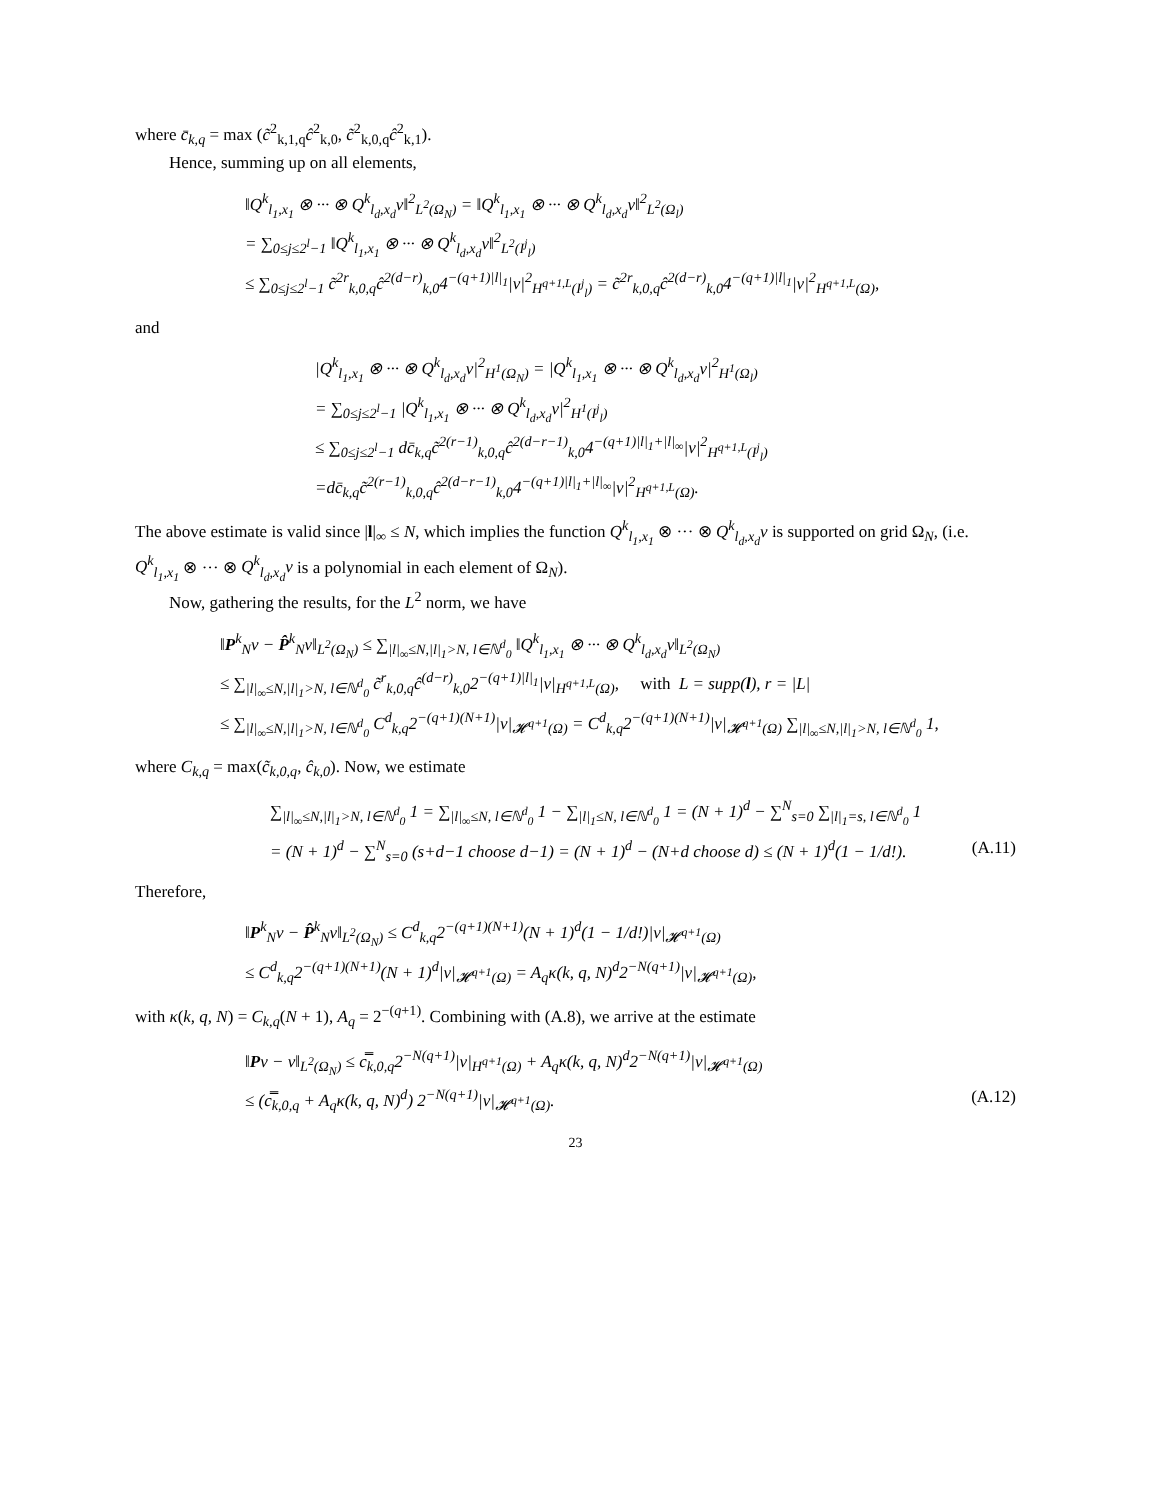where c̄<sub>k,q</sub> = max (c̃<sup>2</sup><sub>k,1,q</sub>ĉ<sup>2</sup><sub>k,0</sub>, c̃<sup>2</sup><sub>k,0,q</sub>ĉ<sup>2</sup><sub>k,1</sub>).
Hence, summing up on all elements,
‖Q<sup>k</sup><sub>l<sub>1</sub>,x<sub>1</sub></sub> ⊗ ··· ⊗ Q<sup>k</sup><sub>l<sub>d</sub>,x<sub>d</sub></sub>v‖<sup>2</sup><sub>L<sup>2</sup>(Ω<sub>N</sub>)</sub> = ‖Q<sup>k</sup><sub>l<sub>1</sub>,x<sub>1</sub></sub> ⊗ ··· ⊗ Q<sup>k</sup><sub>l<sub>d</sub>,x<sub>d</sub></sub>v‖<sup>2</sup><sub>L<sup>2</sup>(Ω<sub>l</sub>)</sub>
= ∑<sub>0≤j≤2<sup>l</sup>−1</sub> ‖Q<sup>k</sup><sub>l<sub>1</sub>,x<sub>1</sub></sub> ⊗ ··· ⊗ Q<sup>k</sup><sub>l<sub>d</sub>,x<sub>d</sub></sub>v‖<sup>2</sup><sub>L<sup>2</sup>(I<sup>j</sup><sub>l</sub>)</sub>
≤ ∑<sub>0≤j≤2<sup>l</sup>−1</sub> c̃<sup>2r</sup><sub>k,0,q</sub>ĉ<sup>2(d−r)</sup><sub>k,0</sub>4<sup>−(q+1)|l|<sub>1</sub></sup>|v|<sup>2</sup><sub>H<sup>q+1,L</sup>(I<sup>j</sup><sub>l</sub>)</sub> = c̃<sup>2r</sup><sub>k,0,q</sub>ĉ<sup>2(d−r)</sup><sub>k,0</sub>4<sup>−(q+1)|l|<sub>1</sub></sup>|v|<sup>2</sup><sub>H<sup>q+1,L</sup>(Ω)</sub>,
and
|Q<sup>k</sup><sub>l<sub>1</sub>,x<sub>1</sub></sub> ⊗ ··· ⊗ Q<sup>k</sup><sub>l<sub>d</sub>,x<sub>d</sub></sub>v|<sup>2</sup><sub>H<sup>1</sup>(Ω<sub>N</sub>)</sub> = |Q<sup>k</sup><sub>l<sub>1</sub>,x<sub>1</sub></sub> ⊗ ··· ⊗ Q<sup>k</sup><sub>l<sub>d</sub>,x<sub>d</sub></sub>v|<sup>2</sup><sub>H<sup>1</sup>(Ω<sub>l</sub>)</sub>
= ∑<sub>0≤j≤2<sup>l</sup>−1</sub> |Q<sup>k</sup><sub>l<sub>1</sub>,x<sub>1</sub></sub> ⊗ ··· ⊗ Q<sup>k</sup><sub>l<sub>d</sub>,x<sub>d</sub></sub>v|<sup>2</sup><sub>H<sup>1</sup>(I<sup>j</sup><sub>l</sub>)</sub>
≤ ∑<sub>0≤j≤2<sup>l</sup>−1</sub> dc̄<sub>k,q</sub>c̃<sup>2(r−1)</sup><sub>k,0,q</sub>ĉ<sup>2(d−r−1)</sup><sub>k,0</sub>4<sup>−(q+1)|l|<sub>1</sub>+|l|<sub>∞</sub></sup>|v|<sup>2</sup><sub>H<sup>q+1,L</sup>(I<sup>j</sup><sub>l</sub>)</sub>
=dc̄<sub>k,q</sub>c̃<sup>2(r−1)</sup><sub>k,0,q</sub>ĉ<sup>2(d−r−1)</sup><sub>k,0</sub>4<sup>−(q+1)|l|<sub>1</sub>+|l|<sub>∞</sub></sup>|v|<sup>2</sup><sub>H<sup>q+1,L</sup>(Ω)</sub>.
The above estimate is valid since |l|<sub>∞</sub> ≤ N, which implies the function Q<sup>k</sup><sub>l<sub>1</sub>,x<sub>1</sub></sub> ⊗ ··· ⊗ Q<sup>k</sup><sub>l<sub>d</sub>,x<sub>d</sub></sub>v is supported on grid Ω<sub>N</sub>, (i.e. Q<sup>k</sup><sub>l<sub>1</sub>,x<sub>1</sub></sub> ⊗ ··· ⊗ Q<sup>k</sup><sub>l<sub>d</sub>,x<sub>d</sub></sub>v is a polynomial in each element of Ω<sub>N</sub>).
Now, gathering the results, for the L<sup>2</sup> norm, we have
‖P<sup>k</sup><sub>N</sub>v − P̂<sup>k</sup><sub>N</sub>v‖<sub>L<sup>2</sup>(Ω<sub>N</sub>)</sub> ≤ ∑<sub>|l|<sub>∞</sub>≤N,|l|<sub>1</sub>>N, l∈ℕ<sup>d</sup><sub>0</sub></sub> ‖Q<sup>k</sup><sub>l<sub>1</sub>,x<sub>1</sub></sub> ⊗ ··· ⊗ Q<sup>k</sup><sub>l<sub>d</sub>,x<sub>d</sub></sub>v‖<sub>L<sup>2</sup>(Ω<sub>N</sub>)</sub>
≤ ∑<sub>|l|<sub>∞</sub>≤N,|l|<sub>1</sub>>N, l∈ℕ<sup>d</sup><sub>0</sub></sub> c̃<sup>r</sup><sub>k,0,q</sub>ĉ<sup>(d−r)</sup><sub>k,0</sub>2<sup>−(q+1)|l|<sub>1</sub></sup>|v|<sub>H<sup>q+1,L</sup>(Ω)</sub>, with L = supp(l), r = |L|
≤ ∑<sub>|l|<sub>∞</sub>≤N,|l|<sub>1</sub>>N, l∈ℕ<sup>d</sup><sub>0</sub></sub> C<sup>d</sup><sub>k,q</sub>2<sup>−(q+1)(N+1)</sup>|v|<sub>𝓗<sup>q+1</sup>(Ω)</sub> = C<sup>d</sup><sub>k,q</sub>2<sup>−(q+1)(N+1)</sup>|v|<sub>𝓗<sup>q+1</sup>(Ω)</sub> ∑<sub>|l|<sub>∞</sub>≤N,|l|<sub>1</sub>>N, l∈ℕ<sup>d</sup><sub>0</sub></sub> 1,
where C<sub>k,q</sub> = max(c̃<sub>k,0,q</sub>, ĉ<sub>k,0</sub>). Now, we estimate
∑<sub>|l|<sub>∞</sub>≤N,|l|<sub>1</sub>>N, l∈ℕ<sup>d</sup><sub>0</sub></sub> 1 = ∑<sub>|l|<sub>∞</sub>≤N, l∈ℕ<sup>d</sup><sub>0</sub></sub> 1 − ∑<sub>|l|<sub>1</sub>≤N, l∈ℕ<sup>d</sup><sub>0</sub></sub> 1 = (N + 1)<sup>d</sup> − ∑<sup>N</sup><sub>s=0</sub> ∑<sub>|l|<sub>1</sub>=s, l∈ℕ<sup>d</sup><sub>0</sub></sub> 1
= (N + 1)<sup>d</sup> − ∑<sup>N</sup><sub>s=0</sub> (s+d−1 choose d−1) = (N + 1)<sup>d</sup> − (N+d choose d) ≤ (N + 1)<sup>d</sup>(1 − 1/d!). (A.11)
Therefore,
‖P<sup>k</sup><sub>N</sub>v − P̂<sup>k</sup><sub>N</sub>v‖<sub>L<sup>2</sup>(Ω<sub>N</sub>)</sub> ≤ C<sup>d</sup><sub>k,q</sub>2<sup>−(q+1)(N+1)</sup>(N + 1)<sup>d</sup>(1 − 1/d!)|v|<sub>𝓗<sup>q+1</sup>(Ω)</sub>
≤ C<sup>d</sup><sub>k,q</sub>2<sup>−(q+1)(N+1)</sup>(N + 1)<sup>d</sup>|v|<sub>𝓗<sup>q+1</sup>(Ω)</sub> = A<sub>q</sub>κ(k, q, N)<sup>d</sup>2<sup>−N(q+1)</sup>|v|<sub>𝓗<sup>q+1</sup>(Ω)</sub>,
with κ(k, q, N) = C<sub>k,q</sub>(N + 1), A<sub>q</sub> = 2<sup>−(q+1)</sup>. Combining with (A.8), we arrive at the estimate
‖Pv − v‖<sub>L<sup>2</sup>(Ω<sub>N</sub>)</sub> ≤ c̿<sub>k,0,q</sub>2<sup>−N(q+1)</sup>|v|<sub>H<sup>q+1</sup>(Ω)</sub> + A<sub>q</sub>κ(k, q, N)<sup>d</sup>2<sup>−N(q+1)</sup>|v|<sub>𝓗<sup>q+1</sup>(Ω)</sub>
≤ (c̿<sub>k,0,q</sub> + A<sub>q</sub>κ(k, q, N)<sup>d</sup>) 2<sup>−N(q+1)</sup>|v|<sub>𝓗<sup>q+1</sup>(Ω)</sub>. (A.12)
23